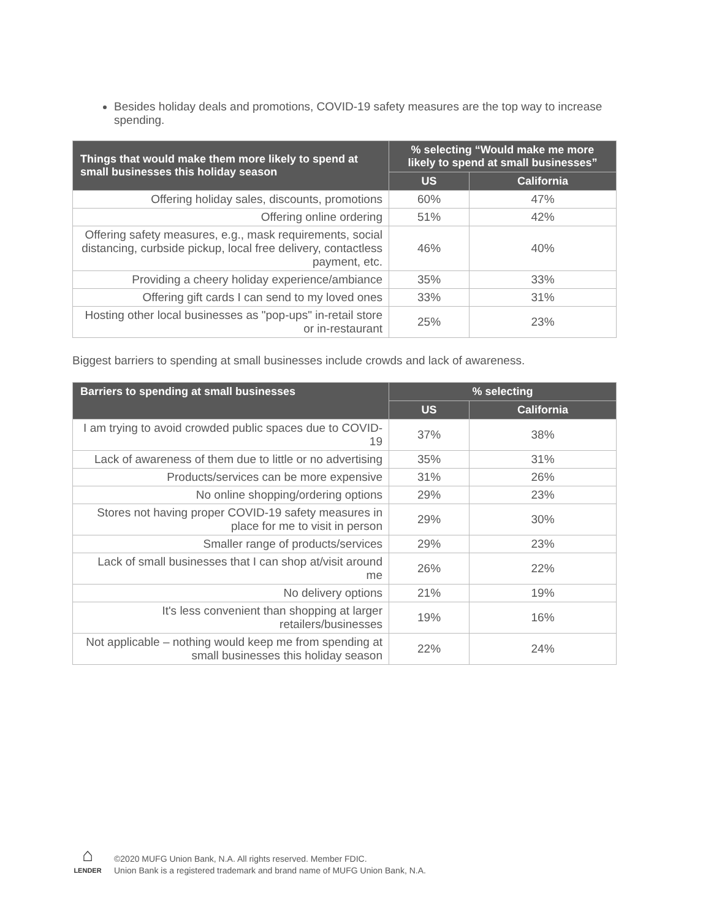Besides holiday deals and promotions, COVID-19 safety measures are the top way to increase spending.
| Things that would make them more likely to spend at small businesses this holiday season | % selecting “Would make me more likely to spend at small businesses” | |
| --- | --- | --- |
| | US | California |
| Offering holiday sales, discounts, promotions | 60% | 47% |
| Offering online ordering | 51% | 42% |
| Offering safety measures, e.g., mask requirements, social distancing, curbside pickup, local free delivery, contactless payment, etc. | 46% | 40% |
| Providing a cheery holiday experience/ambiance | 35% | 33% |
| Offering gift cards I can send to my loved ones | 33% | 31% |
| Hosting other local businesses as "pop-ups" in-retail store or in-restaurant | 25% | 23% |
Biggest barriers to spending at small businesses include crowds and lack of awareness.
| Barriers to spending at small businesses | % selecting | |
| --- | --- | --- |
| | US | California |
| I am trying to avoid crowded public spaces due to COVID-19 | 37% | 38% |
| Lack of awareness of them due to little or no advertising | 35% | 31% |
| Products/services can be more expensive | 31% | 26% |
| No online shopping/ordering options | 29% | 23% |
| Stores not having proper COVID-19 safety measures in place for me to visit in person | 29% | 30% |
| Smaller range of products/services | 29% | 23% |
| Lack of small businesses that I can shop at/visit around me | 26% | 22% |
| No delivery options | 21% | 19% |
| It's less convenient than shopping at larger retailers/businesses | 19% | 16% |
| Not applicable – nothing would keep me from spending at small businesses this holiday season | 22% | 24% |
⌂
LENDER
©2020 MUFG Union Bank, N.A. All rights reserved. Member FDIC.
Union Bank is a registered trademark and brand name of MUFG Union Bank, N.A.